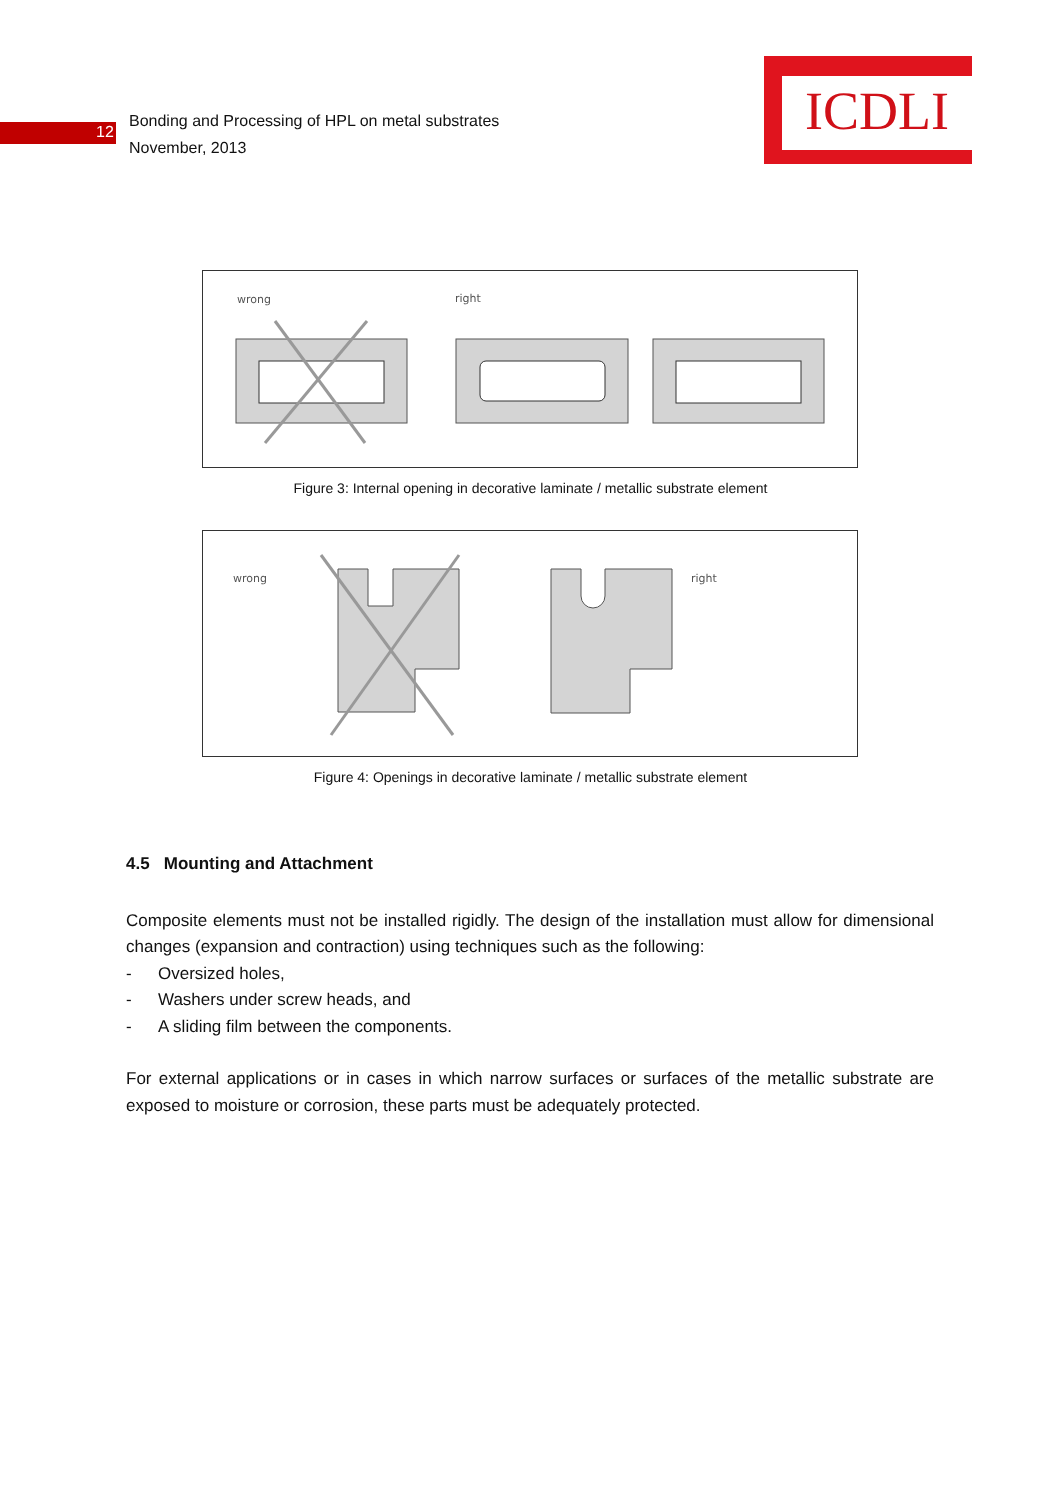12
Bonding and Processing of HPL on metal substrates
November, 2013
ICDLI
wrong
right
Figure 3: Internal opening in decorative laminate / metallic substrate element
wrong
right
Figure 4: Openings in decorative laminate / metallic substrate element
4.5 Mounting and Attachment
Composite elements must not be installed rigidly. The design of the installation must allow for dimensional changes (expansion and contraction) using techniques such as the following:
- Oversized holes,
- Washers under screw heads, and
- A sliding film between the components.
For external applications or in cases in which narrow surfaces or surfaces of the metallic substrate are exposed to moisture or corrosion, these parts must be adequately protected.